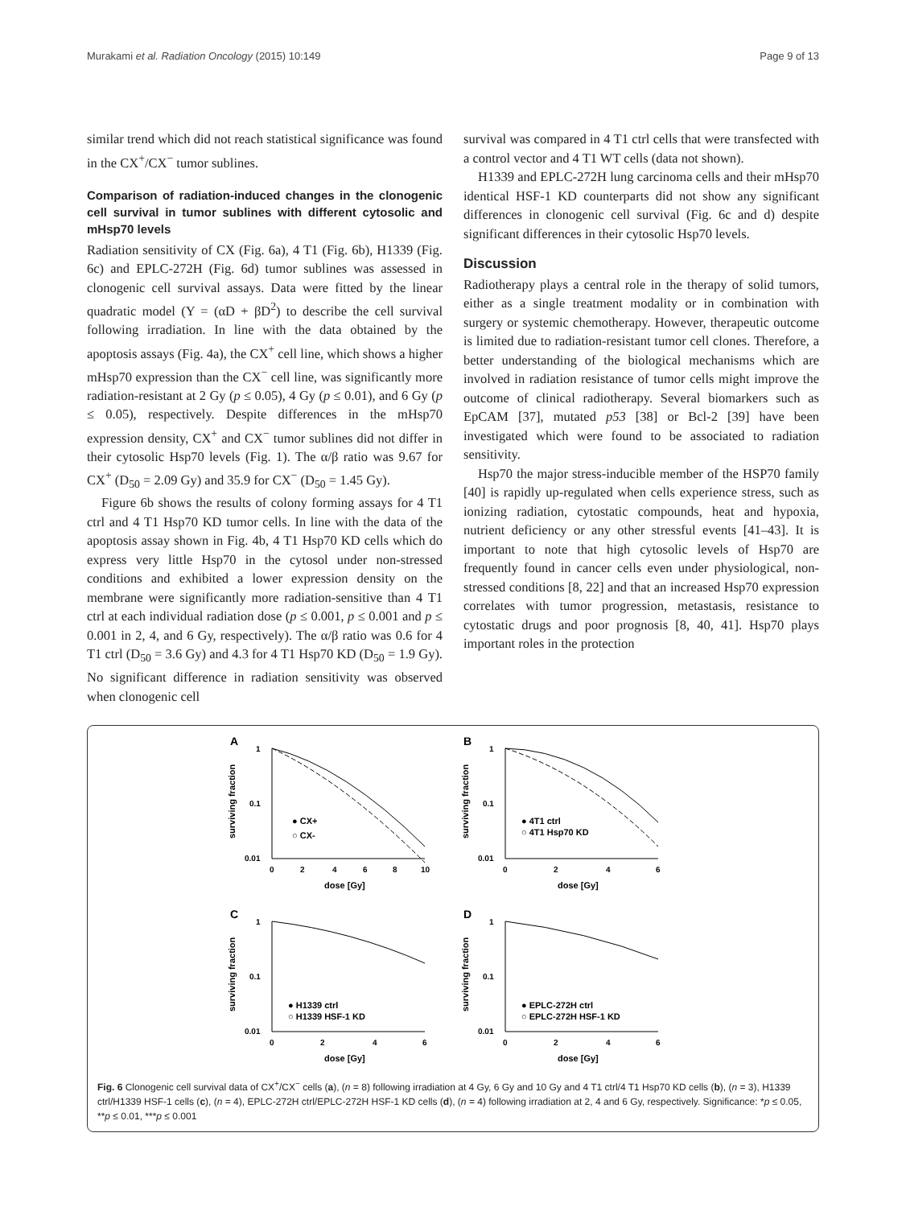Murakami et al. Radiation Oncology (2015) 10:149 Page 9 of 13
similar trend which did not reach statistical significance was found in the CX<sup>+</sup>/CX<sup>−</sup> tumor sublines.
Comparison of radiation-induced changes in the clonogenic cell survival in tumor sublines with different cytosolic and mHsp70 levels
Radiation sensitivity of CX (Fig. 6a), 4 T1 (Fig. 6b), H1339 (Fig. 6c) and EPLC-272H (Fig. 6d) tumor sublines was assessed in clonogenic cell survival assays. Data were fitted by the linear quadratic model (Y = (αD + βD<sup>2</sup>) to describe the cell survival following irradiation. In line with the data obtained by the apoptosis assays (Fig. 4a), the CX<sup>+</sup> cell line, which shows a higher mHsp70 expression than the CX<sup>−</sup> cell line, was significantly more radiation-resistant at 2 Gy (p ≤ 0.05), 4 Gy (p ≤ 0.01), and 6 Gy (p ≤ 0.05), respectively. Despite differences in the mHsp70 expression density, CX<sup>+</sup> and CX<sup>−</sup> tumor sublines did not differ in their cytosolic Hsp70 levels (Fig. 1). The α/β ratio was 9.67 for CX<sup>+</sup> (D<sub>50</sub> = 2.09 Gy) and 35.9 for CX<sup>−</sup> (D<sub>50</sub> = 1.45 Gy).
Figure 6b shows the results of colony forming assays for 4 T1 ctrl and 4 T1 Hsp70 KD tumor cells. In line with the data of the apoptosis assay shown in Fig. 4b, 4 T1 Hsp70 KD cells which do express very little Hsp70 in the cytosol under non-stressed conditions and exhibited a lower expression density on the membrane were significantly more radiation-sensitive than 4 T1 ctrl at each individual radiation dose (p ≤ 0.001, p ≤ 0.001 and p ≤ 0.001 in 2, 4, and 6 Gy, respectively). The α/β ratio was 0.6 for 4 T1 ctrl (D<sub>50</sub> = 3.6 Gy) and 4.3 for 4 T1 Hsp70 KD (D<sub>50</sub> = 1.9 Gy). No significant difference in radiation sensitivity was observed when clonogenic cell
survival was compared in 4 T1 ctrl cells that were transfected with a control vector and 4 T1 WT cells (data not shown).
H1339 and EPLC-272H lung carcinoma cells and their mHsp70 identical HSF-1 KD counterparts did not show any significant differences in clonogenic cell survival (Fig. 6c and d) despite significant differences in their cytosolic Hsp70 levels.
Discussion
Radiotherapy plays a central role in the therapy of solid tumors, either as a single treatment modality or in combination with surgery or systemic chemotherapy. However, therapeutic outcome is limited due to radiation-resistant tumor cell clones. Therefore, a better understanding of the biological mechanisms which are involved in radiation resistance of tumor cells might improve the outcome of clinical radiotherapy. Several biomarkers such as EpCAM [37], mutated p53 [38] or Bcl-2 [39] have been investigated which were found to be associated to radiation sensitivity.
Hsp70 the major stress-inducible member of the HSP70 family [40] is rapidly up-regulated when cells experience stress, such as ionizing radiation, cytostatic compounds, heat and hypoxia, nutrient deficiency or any other stressful events [41–43]. It is important to note that high cytosolic levels of Hsp70 are frequently found in cancer cells even under physiological, non-stressed conditions [8, 22] and that an increased Hsp70 expression correlates with tumor progression, metastasis, resistance to cytostatic drugs and poor prognosis [8, 40, 41]. Hsp70 plays important roles in the protection
A
surviving fraction
1
0.1
0.01
● CX+
○ CX-
0
2
4
6
8
10
dose [Gy]
B
surviving fraction
1
0.1
0.01
● 4T1 ctrl
○ 4T1 Hsp70 KD
0
2
4
6
dose [Gy]
C
surviving fraction
1
0.1
0.01
● H1339 ctrl
○ H1339 HSF-1 KD
0
2
4
6
dose [Gy]
D
surviving fraction
1
0.1
0.01
● EPLC-272H ctrl
○ EPLC-272H HSF-1 KD
0
2
4
6
dose [Gy]
Fig. 6 Clonogenic cell survival data of CX<sup>+</sup>/CX<sup>−</sup> cells (a), (n = 8) following irradiation at 4 Gy, 6 Gy and 10 Gy and 4 T1 ctrl/4 T1 Hsp70 KD cells (b), (n = 3), H1339 ctrl/H1339 HSF-1 cells (c), (n = 4), EPLC-272H ctrl/EPLC-272H HSF-1 KD cells (d), (n = 4) following irradiation at 2, 4 and 6 Gy, respectively. Significance: *p ≤ 0.05, **p ≤ 0.01, ***p ≤ 0.001